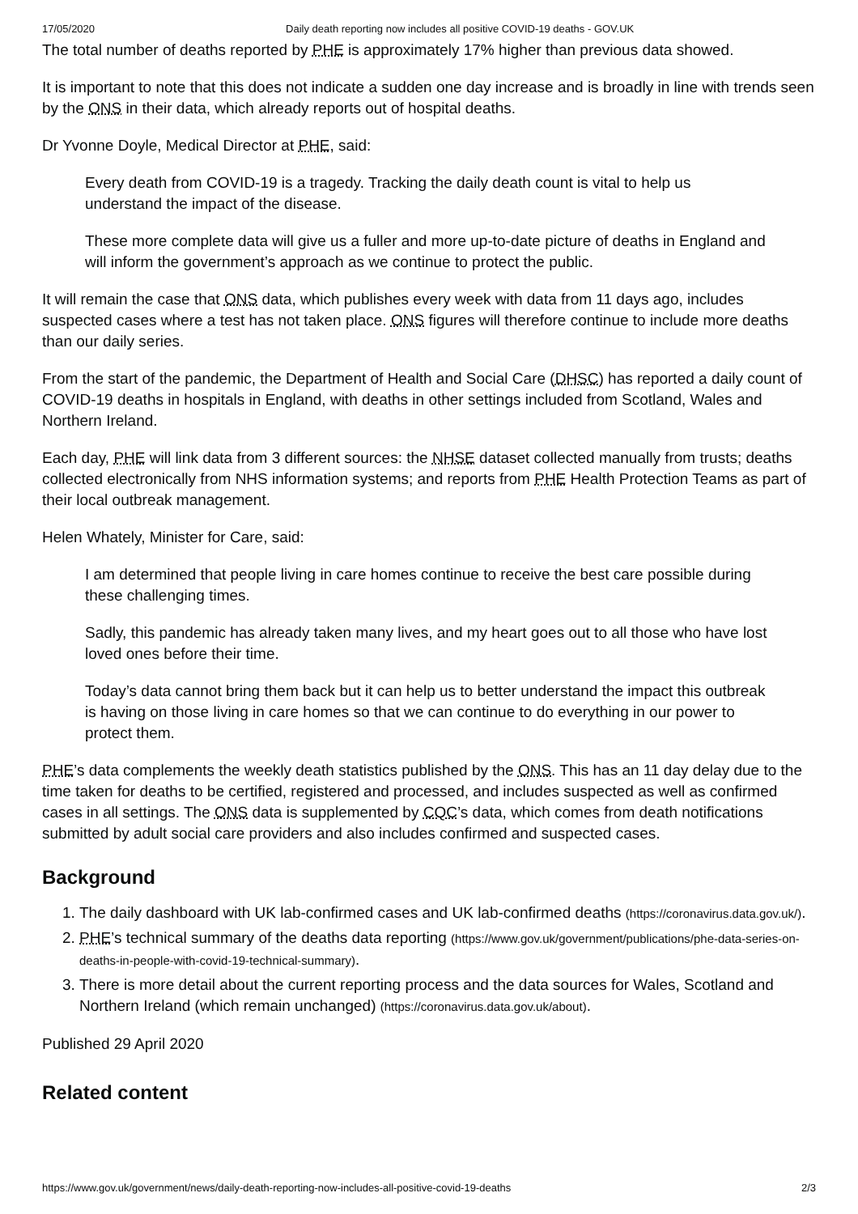17/05/2020 Daily death reporting now includes all positive COVID-19 deaths - GOV.UK
The total number of deaths reported by PHE is approximately 17% higher than previous data showed.
It is important to note that this does not indicate a sudden one day increase and is broadly in line with trends seen by the ONS in their data, which already reports out of hospital deaths.
Dr Yvonne Doyle, Medical Director at PHE, said:
Every death from COVID-19 is a tragedy. Tracking the daily death count is vital to help us understand the impact of the disease.
These more complete data will give us a fuller and more up-to-date picture of deaths in England and will inform the government’s approach as we continue to protect the public.
It will remain the case that ONS data, which publishes every week with data from 11 days ago, includes suspected cases where a test has not taken place. ONS figures will therefore continue to include more deaths than our daily series.
From the start of the pandemic, the Department of Health and Social Care (DHSC) has reported a daily count of COVID-19 deaths in hospitals in England, with deaths in other settings included from Scotland, Wales and Northern Ireland.
Each day, PHE will link data from 3 different sources: the NHSE dataset collected manually from trusts; deaths collected electronically from NHS information systems; and reports from PHE Health Protection Teams as part of their local outbreak management.
Helen Whately, Minister for Care, said:
I am determined that people living in care homes continue to receive the best care possible during these challenging times.
Sadly, this pandemic has already taken many lives, and my heart goes out to all those who have lost loved ones before their time.
Today’s data cannot bring them back but it can help us to better understand the impact this outbreak is having on those living in care homes so that we can continue to do everything in our power to protect them.
PHE’s data complements the weekly death statistics published by the ONS. This has an 11 day delay due to the time taken for deaths to be certified, registered and processed, and includes suspected as well as confirmed cases in all settings. The ONS data is supplemented by CQC’s data, which comes from death notifications submitted by adult social care providers and also includes confirmed and suspected cases.
Background
1. The daily dashboard with UK lab-confirmed cases and UK lab-confirmed deaths (https://coronavirus.data.gov.uk/).
2. PHE’s technical summary of the deaths data reporting (https://www.gov.uk/government/publications/phe-data-series-on-deaths-in-people-with-covid-19-technical-summary).
3. There is more detail about the current reporting process and the data sources for Wales, Scotland and Northern Ireland (which remain unchanged) (https://coronavirus.data.gov.uk/about).
Published 29 April 2020
Related content
https://www.gov.uk/government/news/daily-death-reporting-now-includes-all-positive-covid-19-deaths 2/3